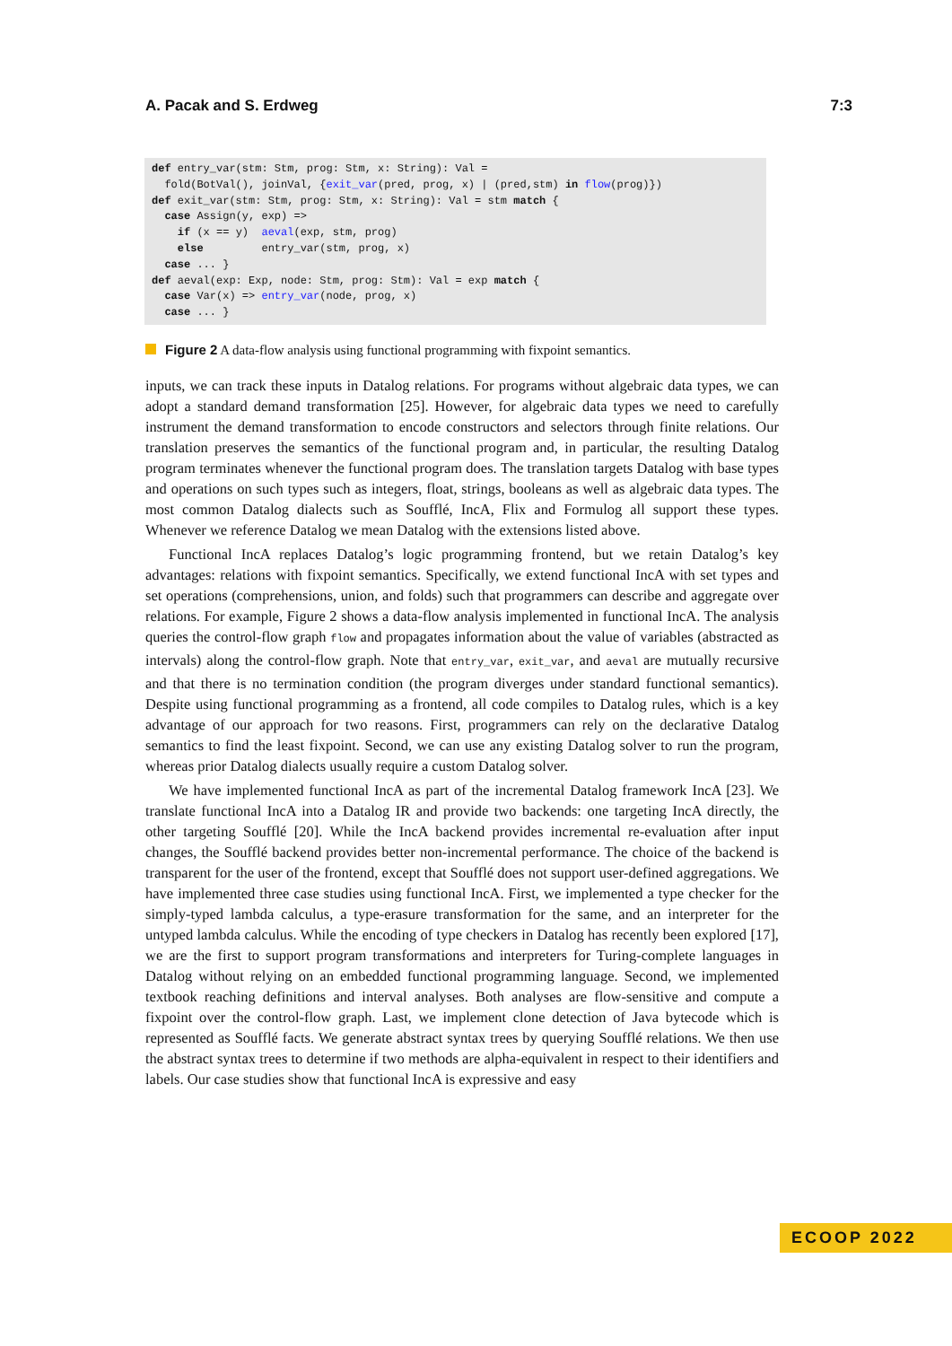A. Pacak and S. Erdweg 7:3
def entry_var(stm: Stm, prog: Stm, x: String): Val =
  fold(BotVal(), joinVal, {exit_var(pred, prog, x) | (pred,stm) in flow(prog)})
def exit_var(stm: Stm, prog: Stm, x: String): Val = stm match {
  case Assign(y, exp) =>
    if (x == y)  aeval(exp, stm, prog)
    else         entry_var(stm, prog, x)
  case ... }
def aeval(exp: Exp, node: Stm, prog: Stm): Val = exp match {
  case Var(x) => entry_var(node, prog, x)
  case ... }
Figure 2 A data-flow analysis using functional programming with fixpoint semantics.
inputs, we can track these inputs in Datalog relations. For programs without algebraic data types, we can adopt a standard demand transformation [25]. However, for algebraic data types we need to carefully instrument the demand transformation to encode constructors and selectors through finite relations. Our translation preserves the semantics of the functional program and, in particular, the resulting Datalog program terminates whenever the functional program does. The translation targets Datalog with base types and operations on such types such as integers, float, strings, booleans as well as algebraic data types. The most common Datalog dialects such as Soufflé, IncA, Flix and Formulog all support these types. Whenever we reference Datalog we mean Datalog with the extensions listed above.
Functional IncA replaces Datalog’s logic programming frontend, but we retain Datalog’s key advantages: relations with fixpoint semantics. Specifically, we extend functional IncA with set types and set operations (comprehensions, union, and folds) such that programmers can describe and aggregate over relations. For example, Figure 2 shows a data-flow analysis implemented in functional IncA. The analysis queries the control-flow graph flow and propagates information about the value of variables (abstracted as intervals) along the control-flow graph. Note that entry_var, exit_var, and aeval are mutually recursive and that there is no termination condition (the program diverges under standard functional semantics). Despite using functional programming as a frontend, all code compiles to Datalog rules, which is a key advantage of our approach for two reasons. First, programmers can rely on the declarative Datalog semantics to find the least fixpoint. Second, we can use any existing Datalog solver to run the program, whereas prior Datalog dialects usually require a custom Datalog solver.
We have implemented functional IncA as part of the incremental Datalog framework IncA [23]. We translate functional IncA into a Datalog IR and provide two backends: one targeting IncA directly, the other targeting Soufflé [20]. While the IncA backend provides incremental re-evaluation after input changes, the Soufflé backend provides better non-incremental performance. The choice of the backend is transparent for the user of the frontend, except that Soufflé does not support user-defined aggregations. We have implemented three case studies using functional IncA. First, we implemented a type checker for the simply-typed lambda calculus, a type-erasure transformation for the same, and an interpreter for the untyped lambda calculus. While the encoding of type checkers in Datalog has recently been explored [17], we are the first to support program transformations and interpreters for Turing-complete languages in Datalog without relying on an embedded functional programming language. Second, we implemented textbook reaching definitions and interval analyses. Both analyses are flow-sensitive and compute a fixpoint over the control-flow graph. Last, we implement clone detection of Java bytecode which is represented as Soufflé facts. We generate abstract syntax trees by querying Soufflé relations. We then use the abstract syntax trees to determine if two methods are alpha-equivalent in respect to their identifiers and labels. Our case studies show that functional IncA is expressive and easy
ECOOP 2022